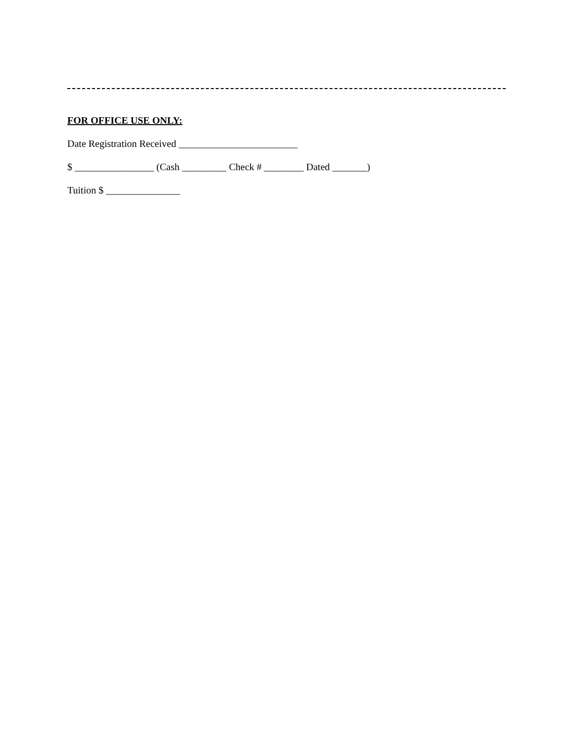FOR OFFICE USE ONLY:
Date Registration Received ________________________
$ ________________ (Cash _________ Check # ________ Dated _______)
Tuition $ _______________